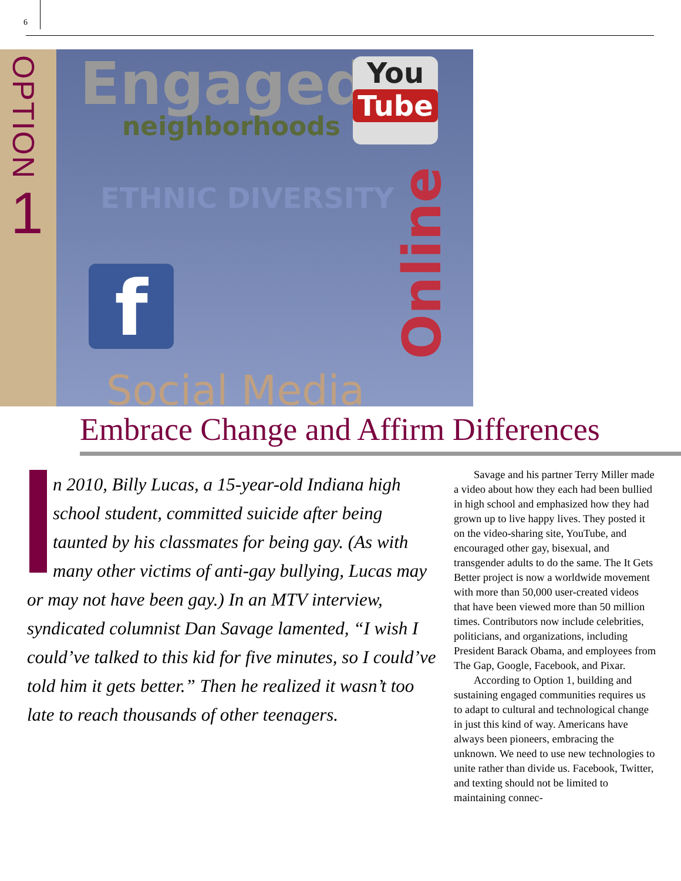6
OPTION
1
Engaged
neighborhoods
You
Tube
ETHNIC DIVERSITY
f
Online
Social Media
Embrace Change and Affirm Differences
n 2010, Billy Lucas, a 15-year-old Indiana high school student, committed suicide after being taunted by his classmates for being gay. (As with many other victims of anti-gay bullying, Lucas may or may not have been gay.) In an MTV interview, syndicated columnist Dan Savage lamented, “I wish I could’ve talked to this kid for five minutes, so I could’ve told him it gets better.” Then he realized it wasn’t too late to reach thousands of other teenagers.
Savage and his partner Terry Miller made a video about how they each had been bullied in high school and emphasized how they had grown up to live happy lives. They posted it on the video-sharing site, YouTube, and encouraged other gay, bisexual, and transgender adults to do the same. The It Gets Better project is now a worldwide movement with more than 50,000 user-created videos that have been viewed more than 50 million times. Contributors now include celebrities, politicians, and organizations, including President Barack Obama, and employees from The Gap, Google, Facebook, and Pixar.
According to Option 1, building and sustaining engaged communities requires us to adapt to cultural and technological change in just this kind of way. Americans have always been pioneers, embracing the unknown. We need to use new technologies to unite rather than divide us. Facebook, Twitter, and texting should not be limited to maintaining connec-